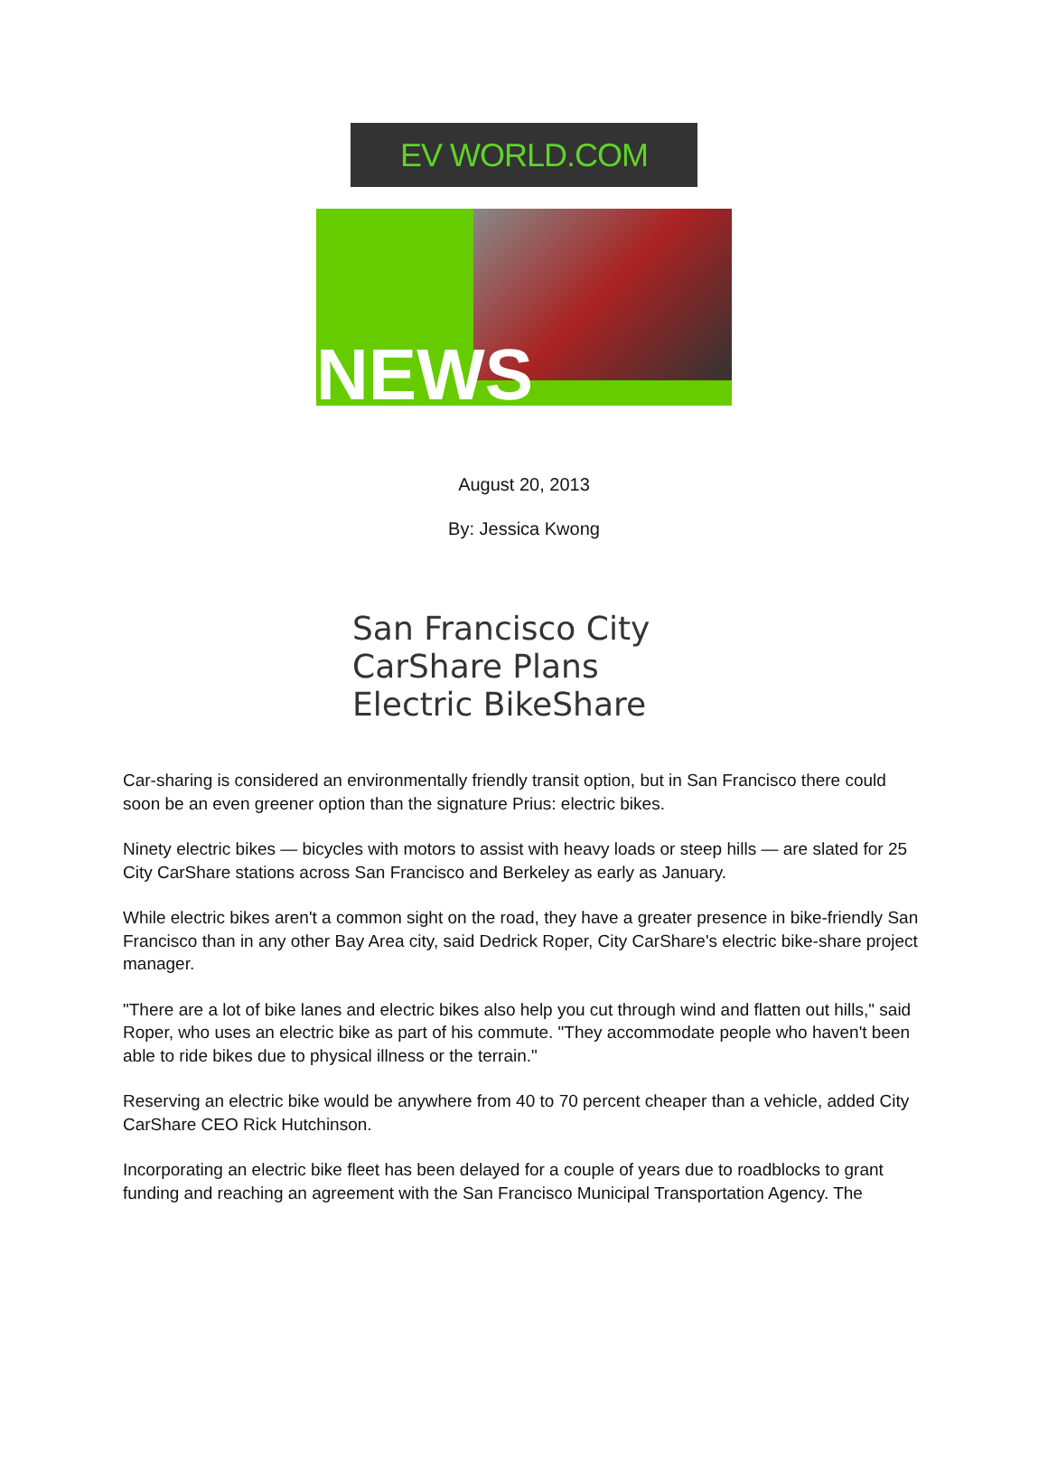EV WORLD.COM
NEWS
August 20, 2013
By: Jessica Kwong
San Francisco City CarShare Plans Electric BikeShare
Car-sharing is considered an environmentally friendly transit option, but in San Francisco there could soon be an even greener option than the signature Prius: electric bikes.
Ninety electric bikes — bicycles with motors to assist with heavy loads or steep hills — are slated for 25 City CarShare stations across San Francisco and Berkeley as early as January.
While electric bikes aren't a common sight on the road, they have a greater presence in bike-friendly San Francisco than in any other Bay Area city, said Dedrick Roper, City CarShare's electric bike-share project manager.
"There are a lot of bike lanes and electric bikes also help you cut through wind and flatten out hills," said Roper, who uses an electric bike as part of his commute. "They accommodate people who haven't been able to ride bikes due to physical illness or the terrain."
Reserving an electric bike would be anywhere from 40 to 70 percent cheaper than a vehicle, added City CarShare CEO Rick Hutchinson.
Incorporating an electric bike fleet has been delayed for a couple of years due to roadblocks to grant funding and reaching an agreement with the San Francisco Municipal Transportation Agency. The